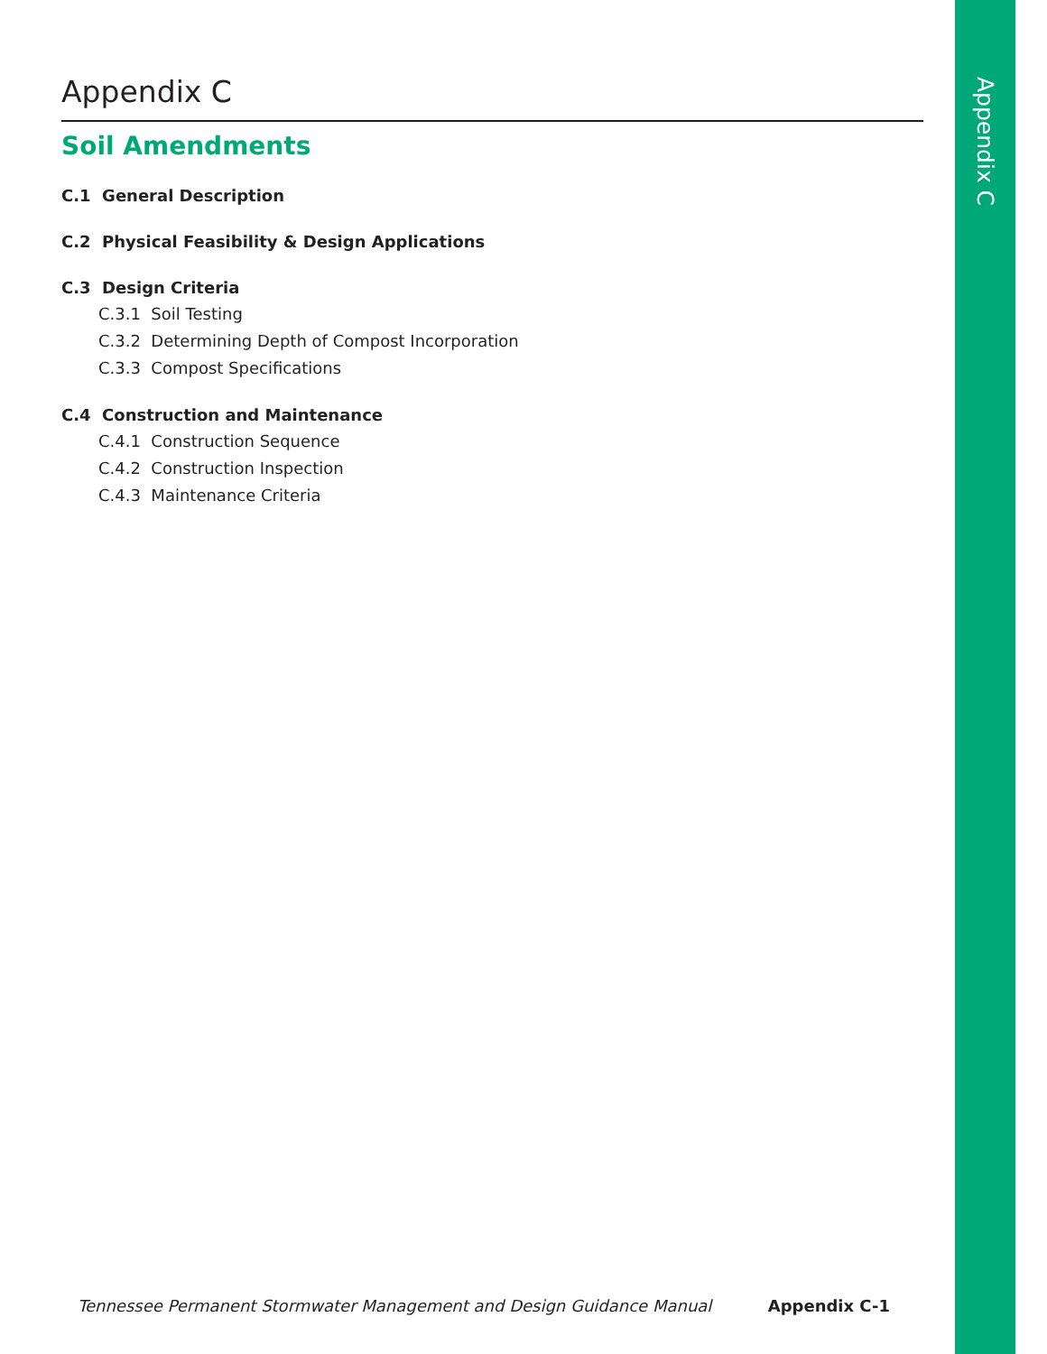Appendix C
Appendix C
Soil Amendments
C.1 General Description
C.2 Physical Feasibility & Design Applications
C.3 Design Criteria
C.3.1 Soil Testing
C.3.2 Determining Depth of Compost Incorporation
C.3.3 Compost Specifications
C.4 Construction and Maintenance
C.4.1 Construction Sequence
C.4.2 Construction Inspection
C.4.3 Maintenance Criteria
Tennessee Permanent Stormwater Management and Design Guidance Manual Appendix C-1